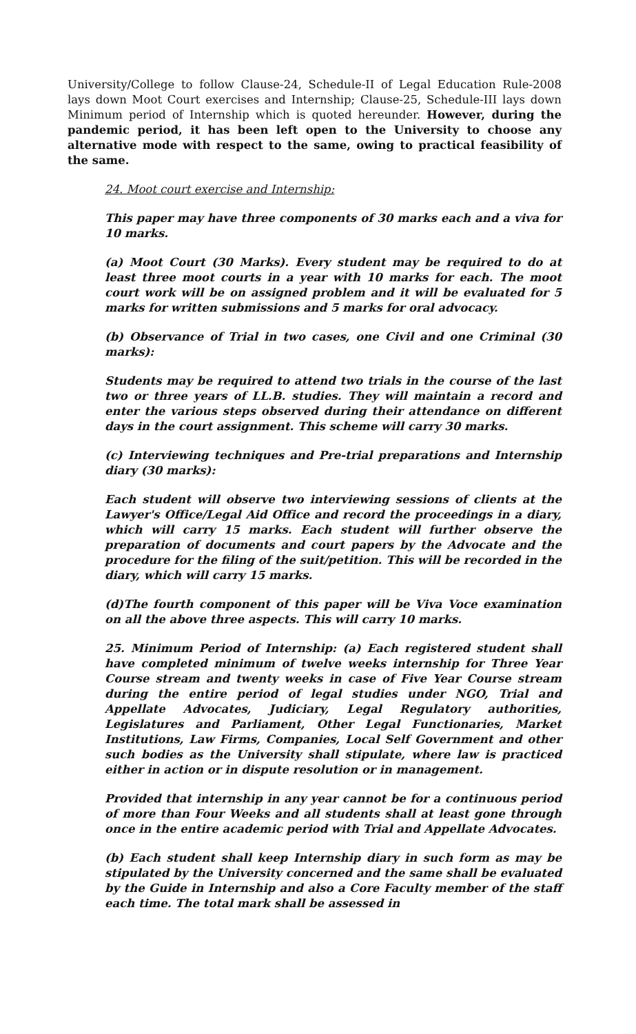University/College to follow Clause-24, Schedule-II of Legal Education Rule-2008 lays down Moot Court exercises and Internship; Clause-25, Schedule-III lays down Minimum period of Internship which is quoted hereunder. However, during the pandemic period, it has been left open to the University to choose any alternative mode with respect to the same, owing to practical feasibility of the same.
24. Moot court exercise and Internship:
This paper may have three components of 30 marks each and a viva for 10 marks.
(a) Moot Court (30 Marks). Every student may be required to do at least three moot courts in a year with 10 marks for each. The moot court work will be on assigned problem and it will be evaluated for 5 marks for written submissions and 5 marks for oral advocacy.
(b) Observance of Trial in two cases, one Civil and one Criminal (30 marks):
Students may be required to attend two trials in the course of the last two or three years of LL.B. studies. They will maintain a record and enter the various steps observed during their attendance on different days in the court assignment. This scheme will carry 30 marks.
(c) Interviewing techniques and Pre-trial preparations and Internship diary (30 marks):
Each student will observe two interviewing sessions of clients at the Lawyer's Office/Legal Aid Office and record the proceedings in a diary, which will carry 15 marks. Each student will further observe the preparation of documents and court papers by the Advocate and the procedure for the filing of the suit/petition. This will be recorded in the diary, which will carry 15 marks.
(d)The fourth component of this paper will be Viva Voce examination on all the above three aspects. This will carry 10 marks.
25. Minimum Period of Internship: (a) Each registered student shall have completed minimum of twelve weeks internship for Three Year Course stream and twenty weeks in case of Five Year Course stream during the entire period of legal studies under NGO, Trial and Appellate Advocates, Judiciary, Legal Regulatory authorities, Legislatures and Parliament, Other Legal Functionaries, Market Institutions, Law Firms, Companies, Local Self Government and other such bodies as the University shall stipulate, where law is practiced either in action or in dispute resolution or in management.
Provided that internship in any year cannot be for a continuous period of more than Four Weeks and all students shall at least gone through once in the entire academic period with Trial and Appellate Advocates.
(b) Each student shall keep Internship diary in such form as may be stipulated by the University concerned and the same shall be evaluated by the Guide in Internship and also a Core Faculty member of the staff each time. The total mark shall be assessed in